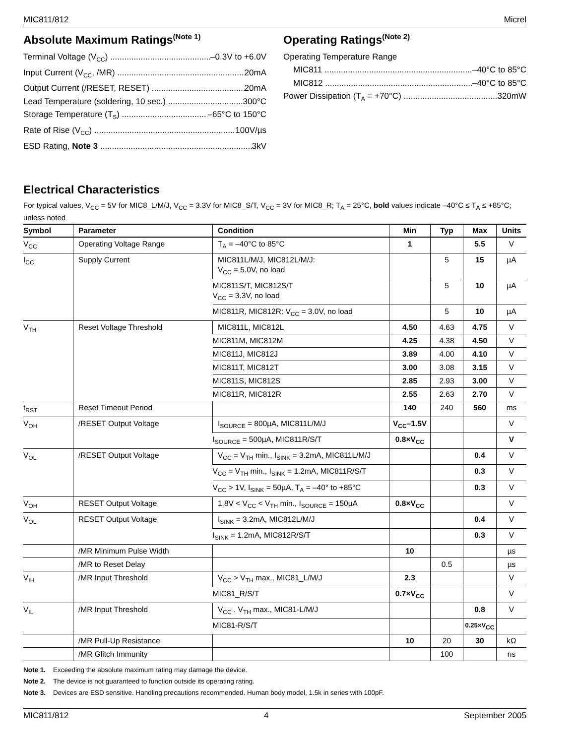MIC811/812 Micrel
Absolute Maximum Ratings<sup>(Note 1)</sup>
Terminal Voltage (V<sub>CC</sub>) –0.3V to +6.0V
Input Current (V<sub>CC</sub>, /MR) 20mA
Output Current (/RESET, RESET) 20mA
Lead Temperature (soldering, 10 sec.) 300°C
Storage Temperature (T<sub>S</sub>) –65°C to 150°C
Rate of Rise (V<sub>CC</sub>) 100V/µs
ESD Rating, Note 3 3kV
Operating Ratings<sup>(Note 2)</sup>
Operating Temperature Range
MIC811 –40°C to 85°C
MIC812 –40°C to 85°C
Power Dissipation (T<sub>A</sub> = +70°C) 320mW
Electrical Characteristics
For typical values, V<sub>CC</sub> = 5V for MIC8_L/M/J, V<sub>CC</sub> = 3.3V for MIC8_S/T, V<sub>CC</sub> = 3V for MIC8_R; T<sub>A</sub> = 25°C, bold values indicate –40°C ≤ T<sub>A</sub> ≤ +85°C; unless noted
| Symbol | Parameter | Condition | Min | Typ | Max | Units |
| --- | --- | --- | --- | --- | --- | --- |
| V<sub>CC</sub> | Operating Voltage Range | T<sub>A</sub> = –40°C to 85°C | 1 | | 5.5 | V |
| I<sub>CC</sub> | Supply Current | MIC811L/M/J, MIC812L/M/J: V<sub>CC</sub> = 5.0V, no load | | 5 | 15 | µA |
| | | MIC811S/T, MIC812S/T V<sub>CC</sub> = 3.3V, no load | | 5 | 10 | µA |
| | | MIC811R, MIC812R: V<sub>CC</sub> = 3.0V, no load | | 5 | 10 | µA |
| V<sub>TH</sub> | Reset Voltage Threshold | MIC811L, MIC812L | 4.50 | 4.63 | 4.75 | V |
| | | MIC811M, MIC812M | 4.25 | 4.38 | 4.50 | V |
| | | MIC811J, MIC812J | 3.89 | 4.00 | 4.10 | V |
| | | MIC811T, MIC812T | 3.00 | 3.08 | 3.15 | V |
| | | MIC811S, MIC812S | 2.85 | 2.93 | 3.00 | V |
| | | MIC811R, MIC812R | 2.55 | 2.63 | 2.70 | V |
| t<sub>RST</sub> | Reset Timeout Period | | 140 | 240 | 560 | ms |
| V<sub>OH</sub> | /RESET Output Voltage | I<sub>SOURCE</sub> = 800µA, MIC811L/M/J | V<sub>CC</sub>–1.5V | | | V |
| | | I<sub>SOURCE</sub> = 500µA, MIC811R/S/T | 0.8×V<sub>CC</sub> | | | V |
| V<sub>OL</sub> | /RESET Output Voltage | V<sub>CC</sub> = V<sub>TH</sub> min., I<sub>SINK</sub> = 3.2mA, MIC811L/M/J | | | 0.4 | V |
| | | V<sub>CC</sub> = V<sub>TH</sub> min., I<sub>SINK</sub> = 1.2mA, MIC811R/S/T | | | 0.3 | V |
| | | V<sub>CC</sub> > 1V, I<sub>SINK</sub> = 50µA, T<sub>A</sub> = –40° to +85°C | | | 0.3 | V |
| V<sub>OH</sub> | RESET Output Voltage | 1.8V < V<sub>CC</sub> < V<sub>TH</sub> min., I<sub>SOURCE</sub> = 150µA | 0.8×V<sub>CC</sub> | | | V |
| V<sub>OL</sub> | RESET Output Voltage | I<sub>SINK</sub> = 3.2mA, MIC812L/M/J | | | 0.4 | V |
| | | I<sub>SINK</sub> = 1.2mA, MIC812R/S/T | | | 0.3 | V |
| | /MR Minimum Pulse Width | | 10 | | | µs |
| | /MR to Reset Delay | | | 0.5 | | µs |
| V<sub>IH</sub> | /MR Input Threshold | V<sub>CC</sub> > V<sub>TH</sub> max., MIC81_L/M/J | 2.3 | | | V |
| | | MIC81_R/S/T | 0.7×V<sub>CC</sub> | | | V |
| V<sub>IL</sub> | /MR Input Threshold | V<sub>CC</sub> . V<sub>TH</sub> max., MIC81-L/M/J | | | 0.8 | V |
| | | MIC81-R/S/T | | | 0.25×V<sub>CC</sub> | |
| | /MR Pull-Up Resistance | | 10 | 20 | 30 | kΩ |
| | /MR Glitch Immunity | | | 100 | | ns |
Note 1. Exceeding the absolute maximum rating may damage the device.
Note 2. The device is not guaranteed to function outside its operating rating.
Note 3. Devices are ESD sensitive. Handling precautions recommended. Human body model, 1.5k in series with 100pF.
MIC811/812 4 September 2005